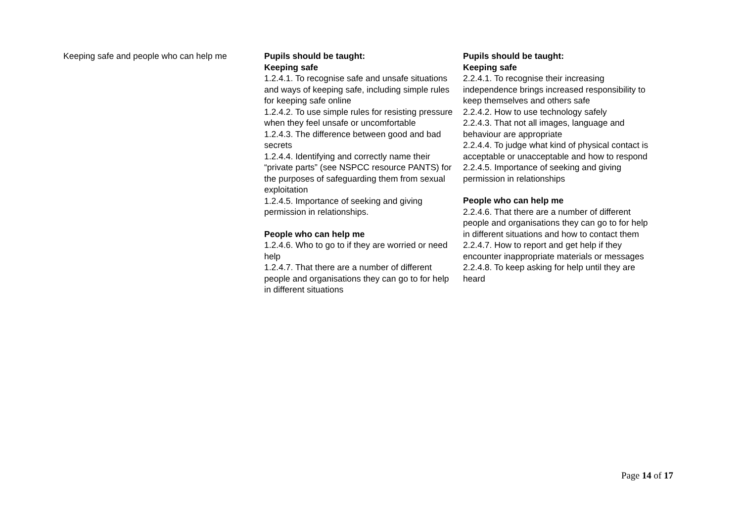| Keeping safe and people who can help me | Pupils should be taught: Keeping safe 1.2.4.1. To recognise safe and unsafe situations and ways of keeping safe, including simple rules for keeping safe online 1.2.4.2. To use simple rules for resisting pressure when they feel unsafe or uncomfortable 1.2.4.3. The difference between good and bad secrets 1.2.4.4. Identifying and correctly name their “private parts” (see NSPCC resource PANTS) for the purposes of safeguarding them from sexual exploitation 1.2.4.5. Importance of seeking and giving permission in relationships. People who can help me 1.2.4.6. Who to go to if they are worried or need help 1.2.4.7. That there are a number of different people and organisations they can go to for help in different situations | Pupils should be taught: Keeping safe 2.2.4.1. To recognise their increasing independence brings increased responsibility to keep themselves and others safe 2.2.4.2. How to use technology safely 2.2.4.3. That not all images, language and behaviour are appropriate 2.2.4.4. To judge what kind of physical contact is acceptable or unacceptable and how to respond 2.2.4.5. Importance of seeking and giving permission in relationships People who can help me 2.2.4.6. That there are a number of different people and organisations they can go to for help in different situations and how to contact them 2.2.4.7. How to report and get help if they encounter inappropriate materials or messages 2.2.4.8. To keep asking for help until they are heard |
Page 14 of 17